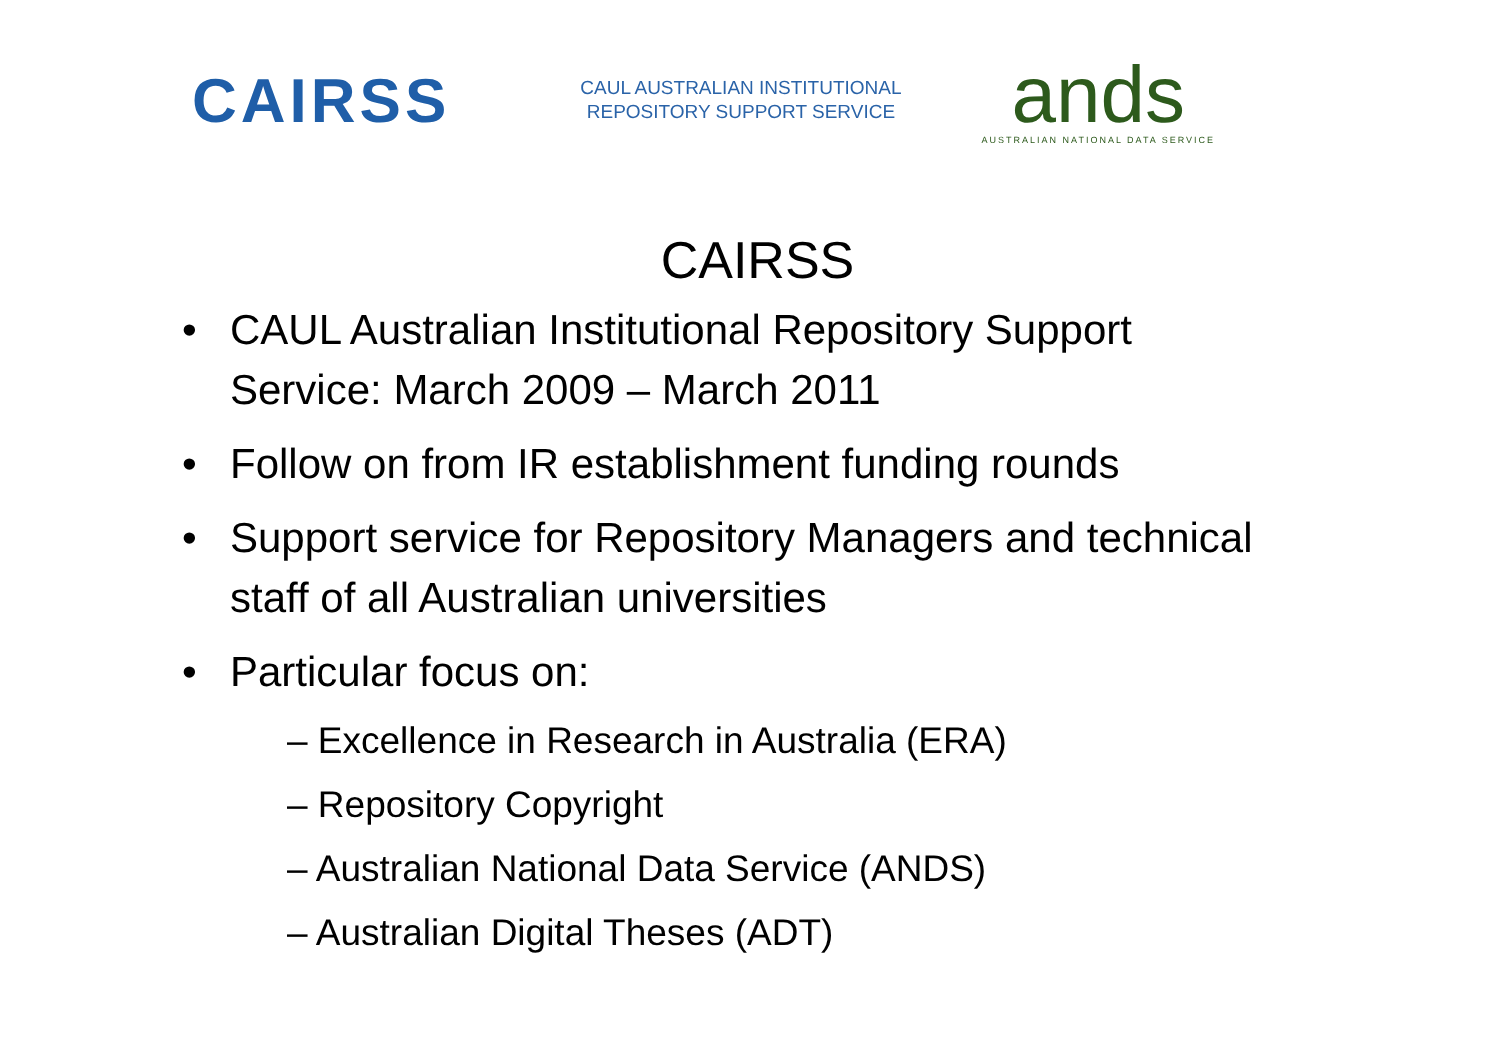CAIRSS
CAUL AUSTRALIAN INSTITUTIONAL
REPOSITORY SUPPORT SERVICE
ands
AUSTRALIAN NATIONAL DATA SERVICE
CAIRSS
• CAUL Australian Institutional Repository Support Service: March 2009 – March 2011
• Follow on from IR establishment funding rounds
• Support service for Repository Managers and technical staff of all Australian universities
• Particular focus on:
– Excellence in Research in Australia (ERA)
– Repository Copyright
– Australian National Data Service (ANDS)
– Australian Digital Theses (ADT)